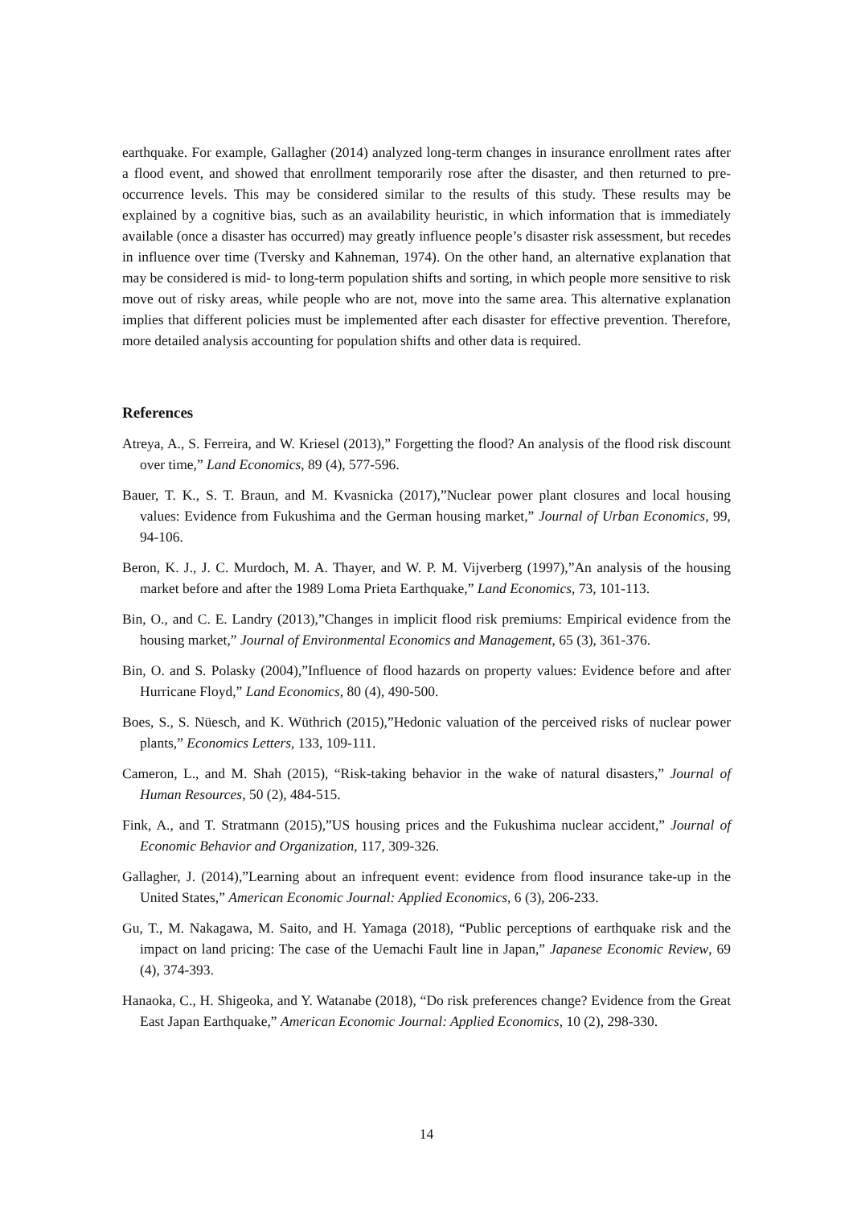earthquake. For example, Gallagher (2014) analyzed long-term changes in insurance enrollment rates after a flood event, and showed that enrollment temporarily rose after the disaster, and then returned to pre-occurrence levels. This may be considered similar to the results of this study. These results may be explained by a cognitive bias, such as an availability heuristic, in which information that is immediately available (once a disaster has occurred) may greatly influence people’s disaster risk assessment, but recedes in influence over time (Tversky and Kahneman, 1974). On the other hand, an alternative explanation that may be considered is mid- to long-term population shifts and sorting, in which people more sensitive to risk move out of risky areas, while people who are not, move into the same area. This alternative explanation implies that different policies must be implemented after each disaster for effective prevention. Therefore, more detailed analysis accounting for population shifts and other data is required.
References
Atreya, A., S. Ferreira, and W. Kriesel (2013),” Forgetting the flood? An analysis of the flood risk discount over time,” Land Economics, 89 (4), 577-596.
Bauer, T. K., S. T. Braun, and M. Kvasnicka (2017),”Nuclear power plant closures and local housing values: Evidence from Fukushima and the German housing market,” Journal of Urban Economics, 99, 94-106.
Beron, K. J., J. C. Murdoch, M. A. Thayer, and W. P. M. Vijverberg (1997),”An analysis of the housing market before and after the 1989 Loma Prieta Earthquake,” Land Economics, 73, 101-113.
Bin, O., and C. E. Landry (2013),”Changes in implicit flood risk premiums: Empirical evidence from the housing market,” Journal of Environmental Economics and Management, 65 (3), 361-376.
Bin, O. and S. Polasky (2004),”Influence of flood hazards on property values: Evidence before and after Hurricane Floyd,” Land Economics, 80 (4), 490-500.
Boes, S., S. Nüesch, and K. Wüthrich (2015),”Hedonic valuation of the perceived risks of nuclear power plants,” Economics Letters, 133, 109-111.
Cameron, L., and M. Shah (2015), “Risk-taking behavior in the wake of natural disasters,” Journal of Human Resources, 50 (2), 484-515.
Fink, A., and T. Stratmann (2015),”US housing prices and the Fukushima nuclear accident,” Journal of Economic Behavior and Organization, 117, 309-326.
Gallagher, J. (2014),”Learning about an infrequent event: evidence from flood insurance take-up in the United States,” American Economic Journal: Applied Economics, 6 (3), 206-233.
Gu, T., M. Nakagawa, M. Saito, and H. Yamaga (2018), “Public perceptions of earthquake risk and the impact on land pricing: The case of the Uemachi Fault line in Japan,” Japanese Economic Review, 69 (4), 374-393.
Hanaoka, C., H. Shigeoka, and Y. Watanabe (2018), “Do risk preferences change? Evidence from the Great East Japan Earthquake,” American Economic Journal: Applied Economics, 10 (2), 298-330.
14